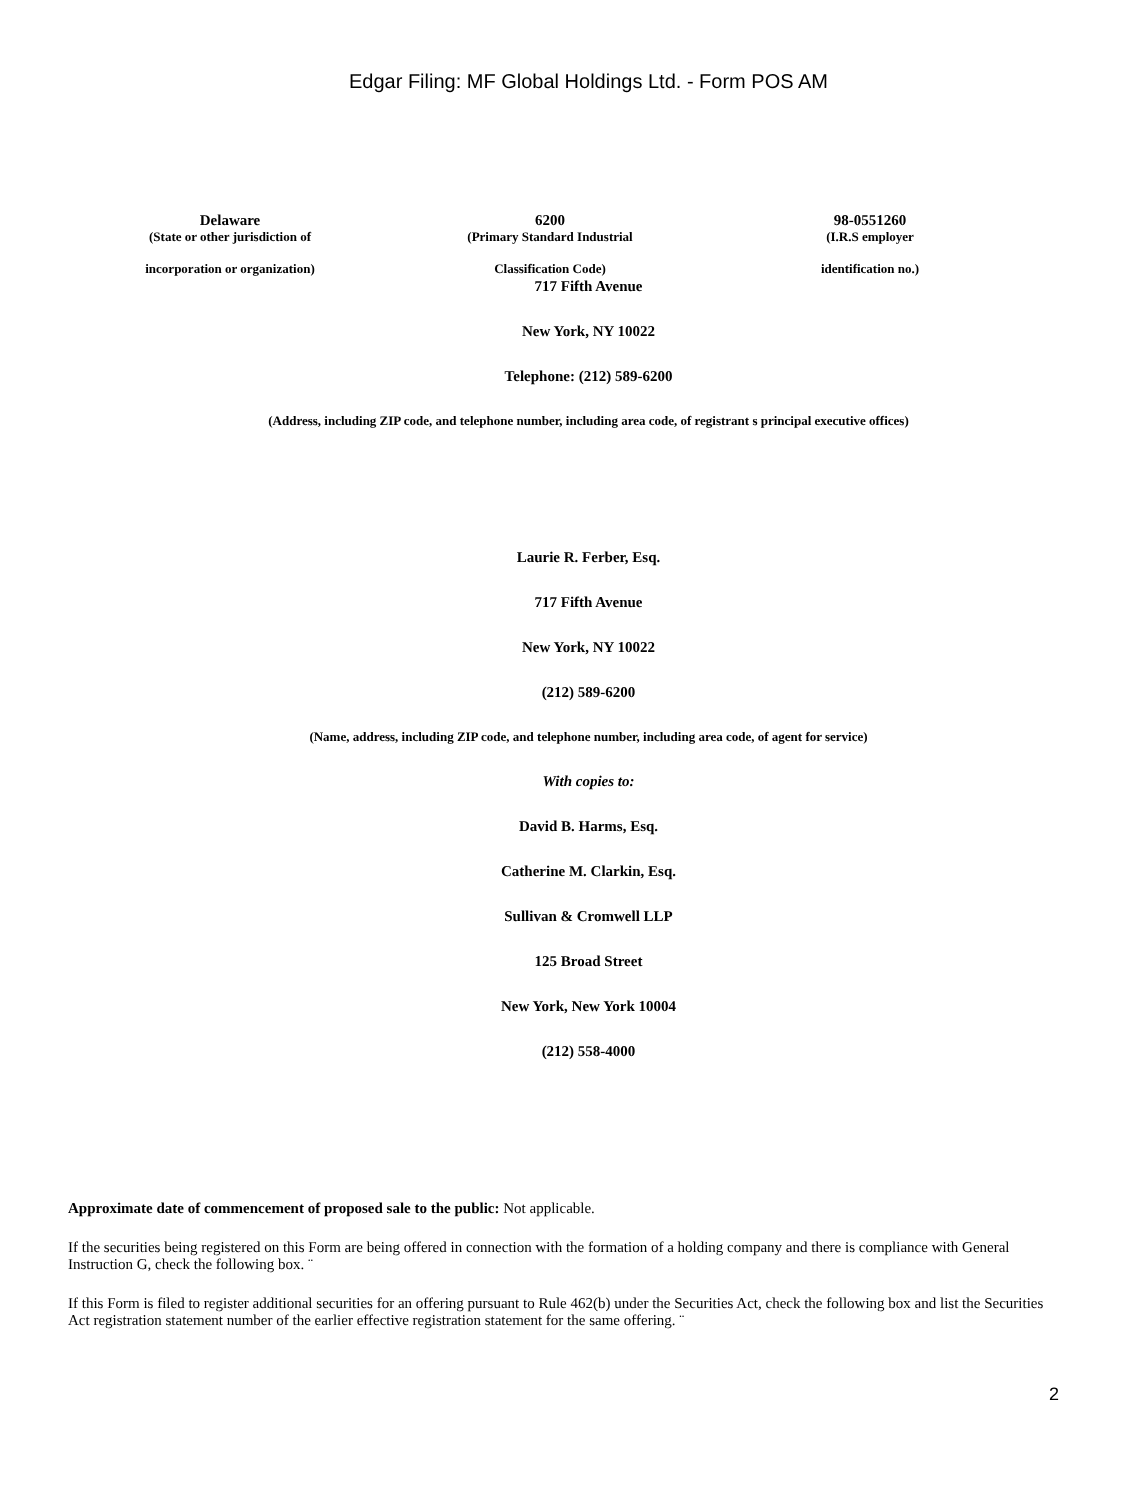Edgar Filing: MF Global Holdings Ltd. - Form POS AM
| Delaware (State or other jurisdiction of incorporation or organization) | 6200 (Primary Standard Industrial Classification Code) | 98-0551260 (I.R.S employer identification no.) |
717 Fifth Avenue
New York, NY 10022
Telephone: (212) 589-6200
(Address, including ZIP code, and telephone number, including area code, of registrant s principal executive offices)
Laurie R. Ferber, Esq.
717 Fifth Avenue
New York, NY 10022
(212) 589-6200
(Name, address, including ZIP code, and telephone number, including area code, of agent for service)
With copies to:
David B. Harms, Esq.
Catherine M. Clarkin, Esq.
Sullivan & Cromwell LLP
125 Broad Street
New York, New York 10004
(212) 558-4000
Approximate date of commencement of proposed sale to the public: Not applicable.
If the securities being registered on this Form are being offered in connection with the formation of a holding company and there is compliance with General Instruction G, check the following box. ¨
If this Form is filed to register additional securities for an offering pursuant to Rule 462(b) under the Securities Act, check the following box and list the Securities Act registration statement number of the earlier effective registration statement for the same offering. ¨
2